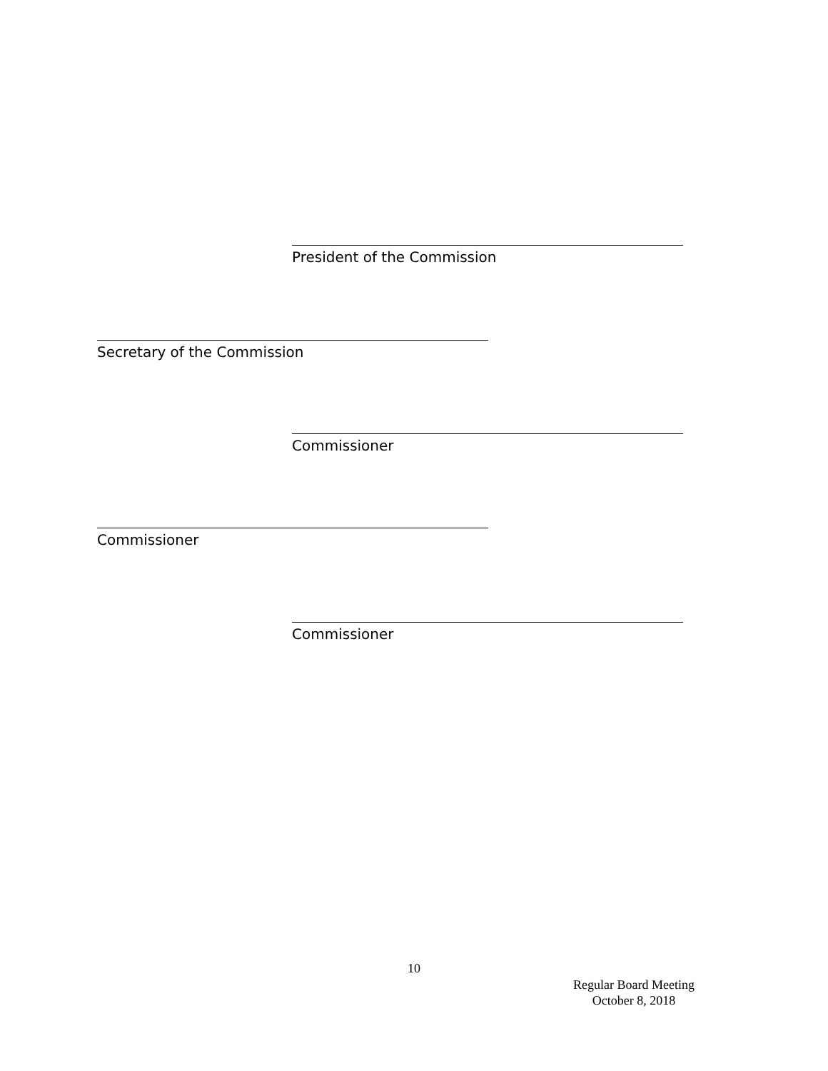President of the Commission
Secretary of the Commission
Commissioner
Commissioner
Commissioner
10
Regular Board Meeting
October 8, 2018